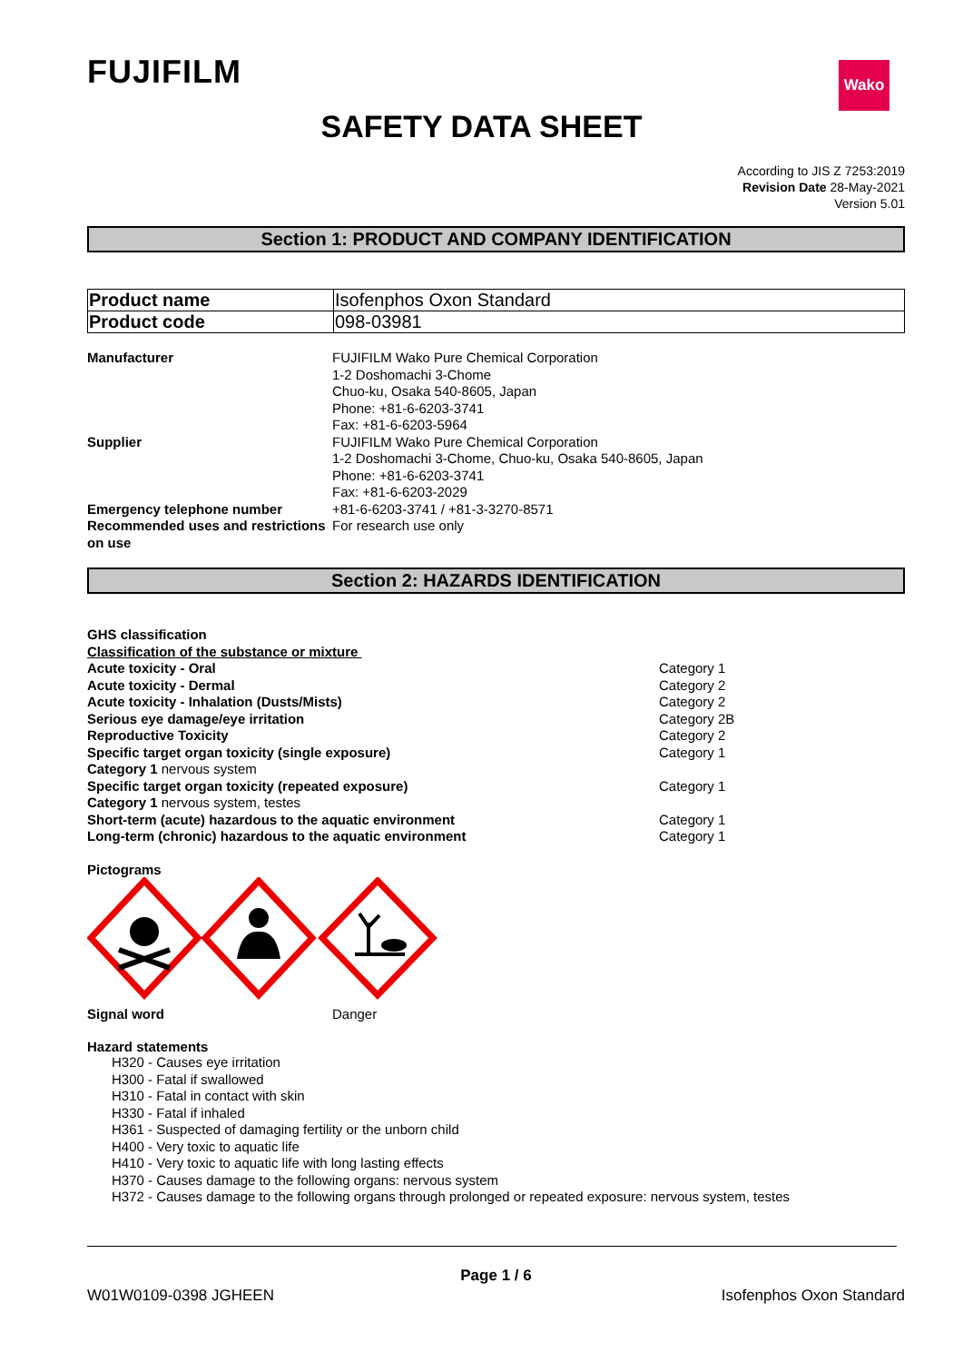FUJIFILM
Wako
SAFETY DATA SHEET
According to JIS Z 7253:2019
Revision Date 28-May-2021
Version 5.01
Section 1: PRODUCT AND COMPANY IDENTIFICATION
| Product name | Isofenphos Oxon Standard |
| Product code | 098-03981 |
| Manufacturer | FUJIFILM Wako Pure Chemical Corporation 1-2 Doshomachi 3-Chome Chuo-ku, Osaka 540-8605, Japan Phone: +81-6-6203-3741 Fax: +81-6-6203-5964 |
| Supplier | FUJIFILM Wako Pure Chemical Corporation 1-2 Doshomachi 3-Chome, Chuo-ku, Osaka 540-8605, Japan Phone: +81-6-6203-3741 Fax: +81-6-6203-2029 |
| Emergency telephone number | +81-6-6203-3741 / +81-3-3270-8571 |
| Recommended uses and restrictions on use | For research use only |
Section 2: HAZARDS IDENTIFICATION
GHS classification
Classification of the substance or mixture
| Acute toxicity - Oral | Category 1 |
| Acute toxicity - Dermal | Category 2 |
| Acute toxicity - Inhalation (Dusts/Mists) | Category 2 |
| Serious eye damage/eye irritation | Category 2B |
| Reproductive Toxicity | Category 2 |
| Specific target organ toxicity (single exposure) | Category 1 |
| Category 1 nervous system | |
| Specific target organ toxicity (repeated exposure) | Category 1 |
| Category 1 nervous system, testes | |
| Short-term (acute) hazardous to the aquatic environment | Category 1 |
| Long-term (chronic) hazardous to the aquatic environment | Category 1 |
Pictograms
| Signal word | Danger |
Hazard statements
H320 - Causes eye irritation
H300 - Fatal if swallowed
H310 - Fatal in contact with skin
H330 - Fatal if inhaled
H361 - Suspected of damaging fertility or the unborn child
H400 - Very toxic to aquatic life
H410 - Very toxic to aquatic life with long lasting effects
H370 - Causes damage to the following organs: nervous system
H372 - Causes damage to the following organs through prolonged or repeated exposure: nervous system, testes
Page 1 / 6
W01W0109-0398 JGHEEN Isofenphos Oxon Standard